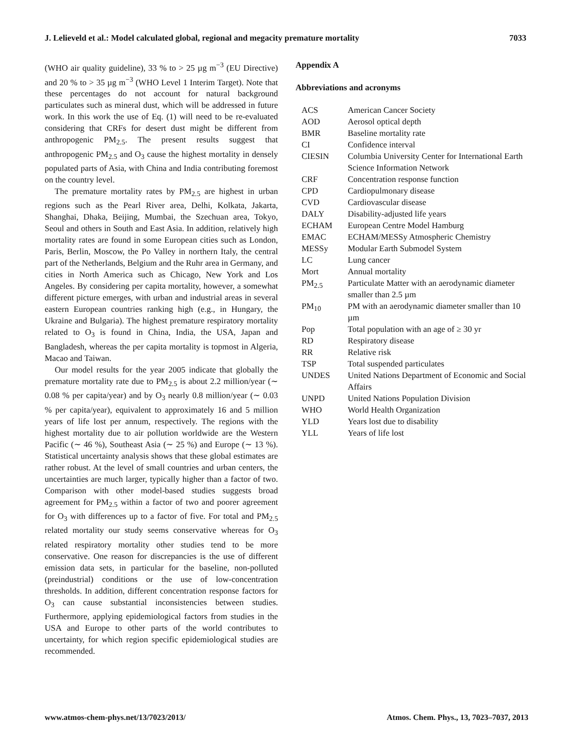J. Lelieveld et al.: Model calculated global, regional and megacity premature mortality 7033
(WHO air quality guideline), 33 % to > 25 µg m<sup>−3</sup> (EU Directive) and 20 % to > 35 µg m<sup>−3</sup> (WHO Level 1 Interim Target). Note that these percentages do not account for natural background particulates such as mineral dust, which will be addressed in future work. In this work the use of Eq. (1) will need to be re-evaluated considering that CRFs for desert dust might be different from anthropogenic PM<sub>2.5</sub>. The present results suggest that anthropogenic PM<sub>2.5</sub> and O<sub>3</sub> cause the highest mortality in densely populated parts of Asia, with China and India contributing foremost on the country level.
The premature mortality rates by PM<sub>2.5</sub> are highest in urban regions such as the Pearl River area, Delhi, Kolkata, Jakarta, Shanghai, Dhaka, Beijing, Mumbai, the Szechuan area, Tokyo, Seoul and others in South and East Asia. In addition, relatively high mortality rates are found in some European cities such as London, Paris, Berlin, Moscow, the Po Valley in northern Italy, the central part of the Netherlands, Belgium and the Ruhr area in Germany, and cities in North America such as Chicago, New York and Los Angeles. By considering per capita mortality, however, a somewhat different picture emerges, with urban and industrial areas in several eastern European countries ranking high (e.g., in Hungary, the Ukraine and Bulgaria). The highest premature respiratory mortality related to O<sub>3</sub> is found in China, India, the USA, Japan and Bangladesh, whereas the per capita mortality is topmost in Algeria, Macao and Taiwan.
Our model results for the year 2005 indicate that globally the premature mortality rate due to PM<sub>2.5</sub> is about 2.2 million/year (∼ 0.08 % per capita/year) and by O<sub>3</sub> nearly 0.8 million/year (∼ 0.03 % per capita/year), equivalent to approximately 16 and 5 million years of life lost per annum, respectively. The regions with the highest mortality due to air pollution worldwide are the Western Pacific (∼ 46 %), Southeast Asia (∼ 25 %) and Europe (∼ 13 %). Statistical uncertainty analysis shows that these global estimates are rather robust. At the level of small countries and urban centers, the uncertainties are much larger, typically higher than a factor of two. Comparison with other model-based studies suggests broad agreement for PM<sub>2.5</sub> within a factor of two and poorer agreement for O<sub>3</sub> with differences up to a factor of five. For total and PM<sub>2.5</sub> related mortality our study seems conservative whereas for O<sub>3</sub> related respiratory mortality other studies tend to be more conservative. One reason for discrepancies is the use of different emission data sets, in particular for the baseline, non-polluted (preindustrial) conditions or the use of low-concentration thresholds. In addition, different concentration response factors for O<sub>3</sub> can cause substantial inconsistencies between studies. Furthermore, applying epidemiological factors from studies in the USA and Europe to other parts of the world contributes to uncertainty, for which region specific epidemiological studies are recommended.
Appendix A
Abbreviations and acronyms
| ACS | American Cancer Society |
| AOD | Aerosol optical depth |
| BMR | Baseline mortality rate |
| CI | Confidence interval |
| CIESIN | Columbia University Center for International Earth Science Information Network |
| CRF | Concentration response function |
| CPD | Cardiopulmonary disease |
| CVD | Cardiovascular disease |
| DALY | Disability-adjusted life years |
| ECHAM | European Centre Model Hamburg |
| EMAC | ECHAM/MESSy Atmospheric Chemistry |
| MESSy | Modular Earth Submodel System |
| LC | Lung cancer |
| Mort | Annual mortality |
| PM<sub>2.5</sub> | Particulate Matter with an aerodynamic diameter smaller than 2.5 µm |
| PM<sub>10</sub> | PM with an aerodynamic diameter smaller than 10 µm |
| Pop | Total population with an age of ≥ 30 yr |
| RD | Respiratory disease |
| RR | Relative risk |
| TSP | Total suspended particulates |
| UNDES | United Nations Department of Economic and Social Affairs |
| UNPD | United Nations Population Division |
| WHO | World Health Organization |
| YLD | Years lost due to disability |
| YLL | Years of life lost |
www.atmos-chem-phys.net/13/7023/2013/ Atmos. Chem. Phys., 13, 7023–7037, 2013